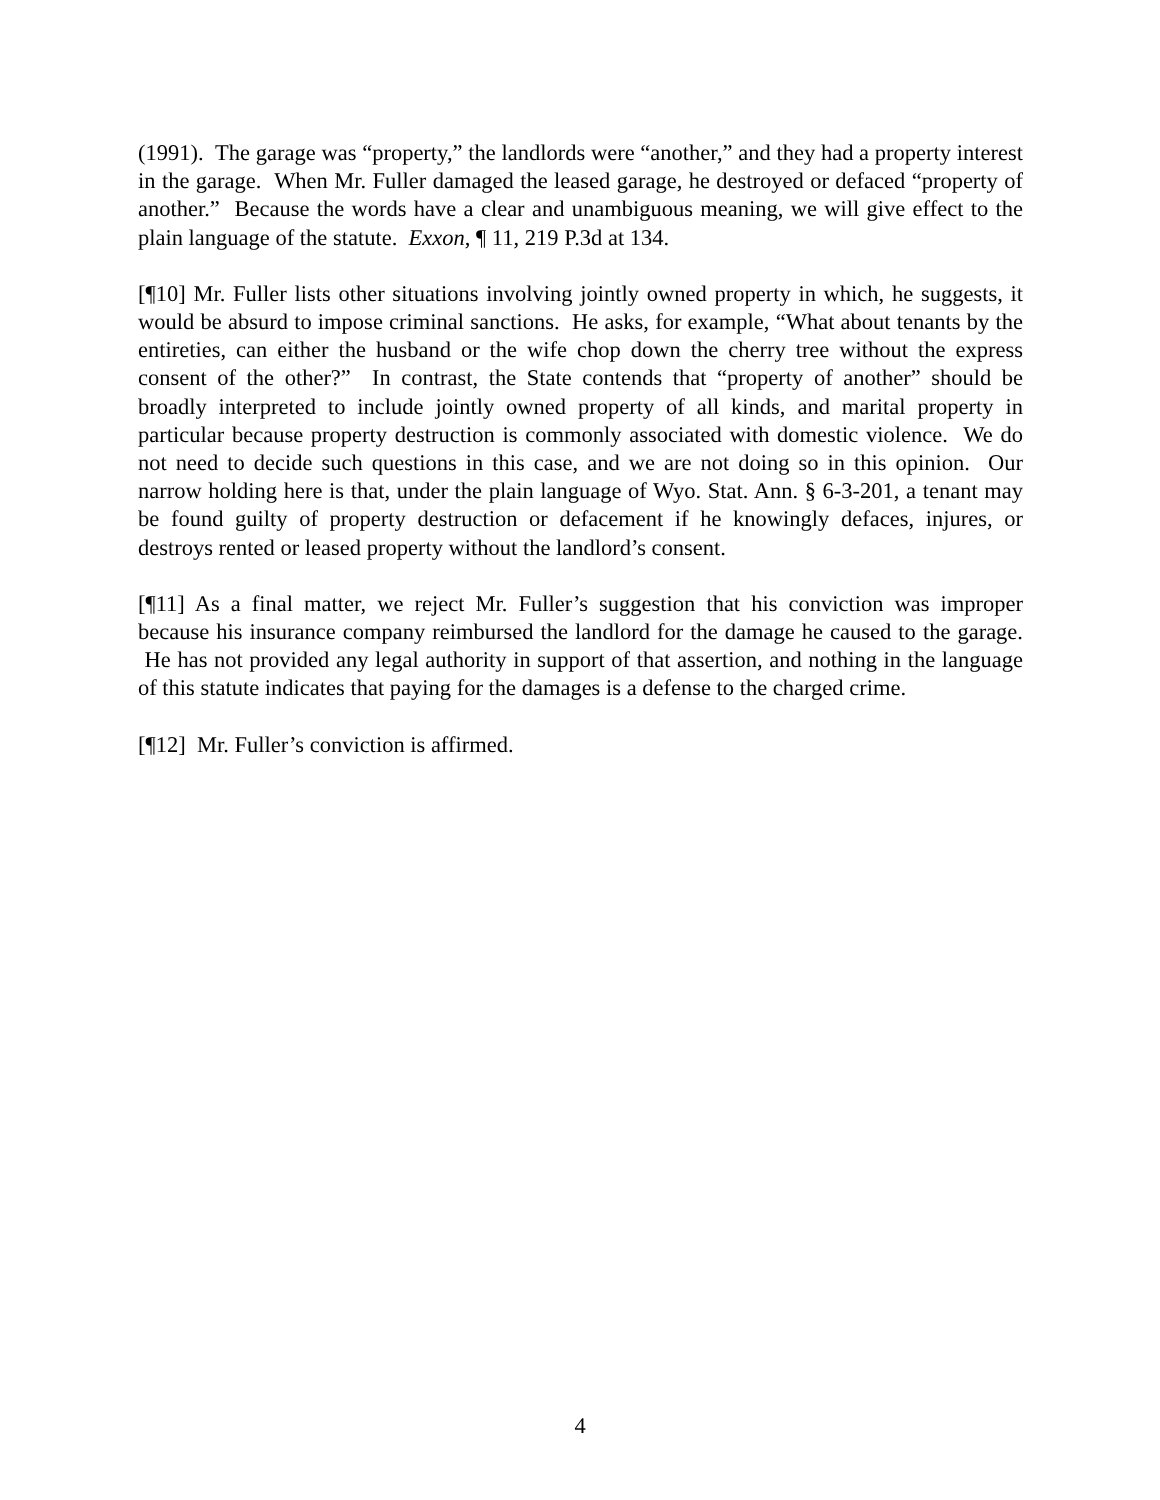(1991). The garage was “property,” the landlords were “another,” and they had a property interest in the garage. When Mr. Fuller damaged the leased garage, he destroyed or defaced “property of another.” Because the words have a clear and unambiguous meaning, we will give effect to the plain language of the statute. Exxon, ¶ 11, 219 P.3d at 134.
[¶10] Mr. Fuller lists other situations involving jointly owned property in which, he suggests, it would be absurd to impose criminal sanctions. He asks, for example, “What about tenants by the entireties, can either the husband or the wife chop down the cherry tree without the express consent of the other?” In contrast, the State contends that “property of another” should be broadly interpreted to include jointly owned property of all kinds, and marital property in particular because property destruction is commonly associated with domestic violence. We do not need to decide such questions in this case, and we are not doing so in this opinion. Our narrow holding here is that, under the plain language of Wyo. Stat. Ann. § 6-3-201, a tenant may be found guilty of property destruction or defacement if he knowingly defaces, injures, or destroys rented or leased property without the landlord’s consent.
[¶11] As a final matter, we reject Mr. Fuller’s suggestion that his conviction was improper because his insurance company reimbursed the landlord for the damage he caused to the garage. He has not provided any legal authority in support of that assertion, and nothing in the language of this statute indicates that paying for the damages is a defense to the charged crime.
[¶12] Mr. Fuller’s conviction is affirmed.
4